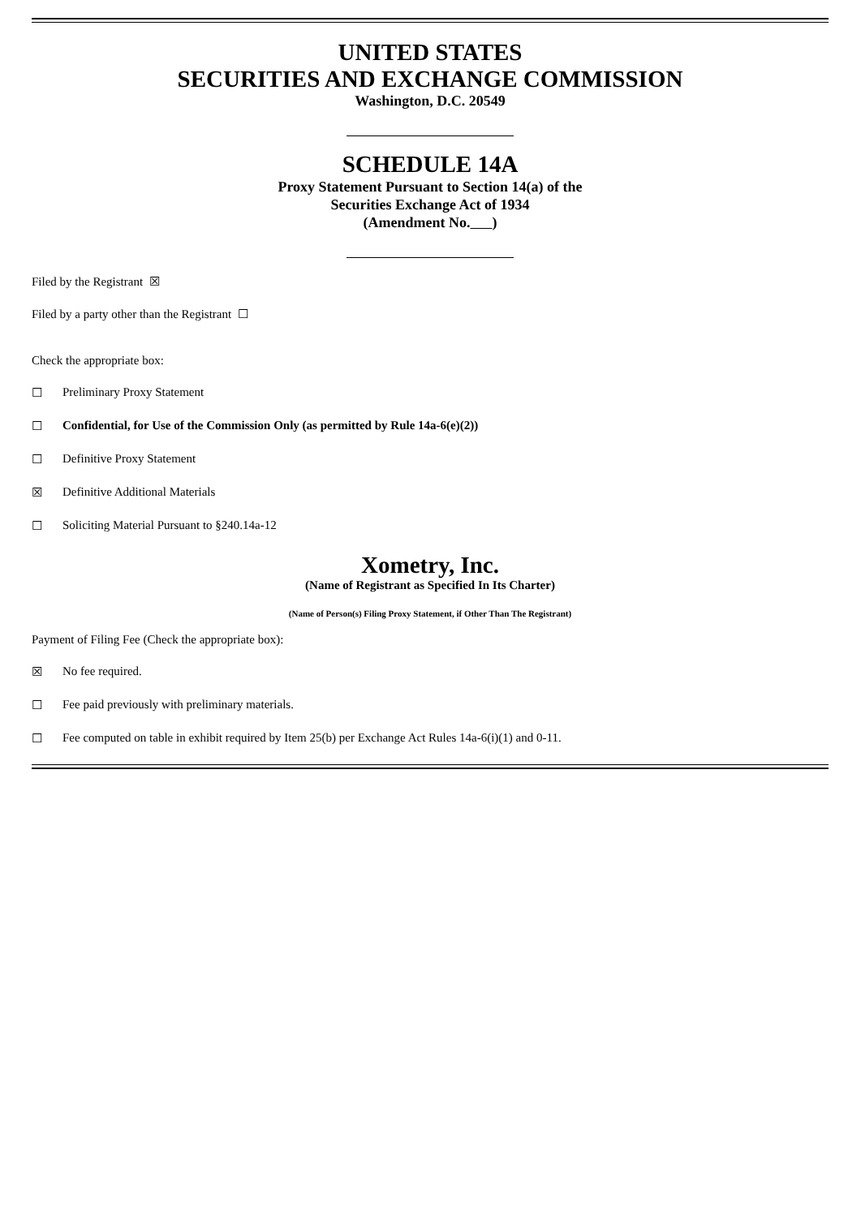UNITED STATES
SECURITIES AND EXCHANGE COMMISSION
Washington, D.C. 20549
SCHEDULE 14A
Proxy Statement Pursuant to Section 14(a) of the
Securities Exchange Act of 1934
(Amendment No. )
Filed by the Registrant ☒
Filed by a party other than the Registrant ☐
Check the appropriate box:
☐ Preliminary Proxy Statement
☐ Confidential, for Use of the Commission Only (as permitted by Rule 14a-6(e)(2))
☐ Definitive Proxy Statement
☒ Definitive Additional Materials
☐ Soliciting Material Pursuant to §240.14a-12
Xometry, Inc.
(Name of Registrant as Specified In Its Charter)
(Name of Person(s) Filing Proxy Statement, if Other Than The Registrant)
Payment of Filing Fee (Check the appropriate box):
☒ No fee required.
☐ Fee paid previously with preliminary materials.
☐ Fee computed on table in exhibit required by Item 25(b) per Exchange Act Rules 14a-6(i)(1) and 0-11.